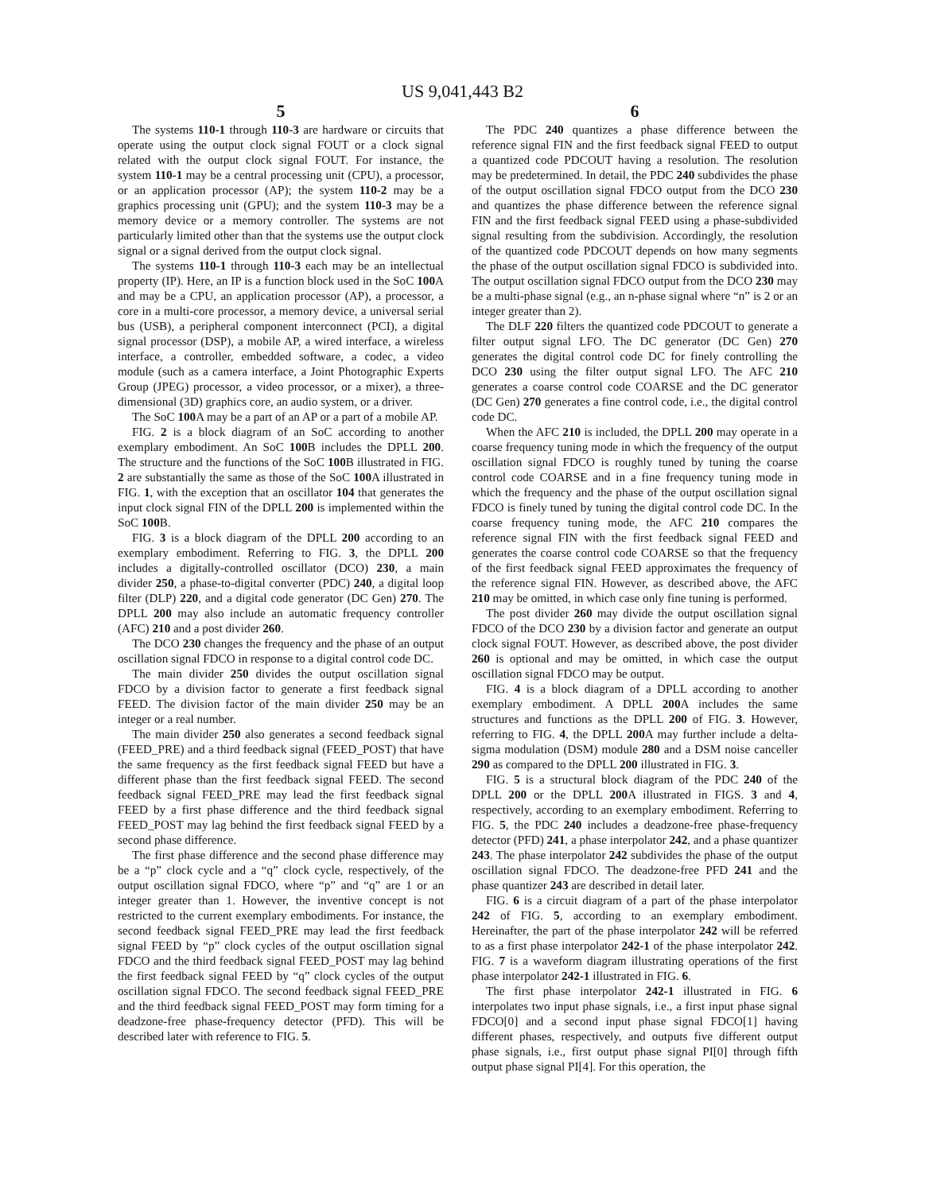US 9,041,443 B2
5
The systems 110-1 through 110-3 are hardware or circuits that operate using the output clock signal FOUT or a clock signal related with the output clock signal FOUT. For instance, the system 110-1 may be a central processing unit (CPU), a processor, or an application processor (AP); the system 110-2 may be a graphics processing unit (GPU); and the system 110-3 may be a memory device or a memory controller. The systems are not particularly limited other than that the systems use the output clock signal or a signal derived from the output clock signal.
The systems 110-1 through 110-3 each may be an intellectual property (IP). Here, an IP is a function block used in the SoC 100 A and may be a CPU, an application processor (AP), a processor, a core in a multi-core processor, a memory device, a universal serial bus (USB), a peripheral component interconnect (PCI), a digital signal processor (DSP), a mobile AP, a wired interface, a wireless interface, a controller, embedded software, a codec, a video module (such as a camera interface, a Joint Photographic Experts Group (JPEG) processor, a video processor, or a mixer), a three-dimensional (3D) graphics core, an audio system, or a driver.
The SoC 100 A may be a part of an AP or a part of a mobile AP.
FIG. 2 is a block diagram of an SoC according to another exemplary embodiment. An SoC 100 B includes the DPLL 200. The structure and the functions of the SoC 100 B illustrated in FIG. 2 are substantially the same as those of the SoC 100 A illustrated in FIG. 1, with the exception that an oscillator 104 that generates the input clock signal FIN of the DPLL 200 is implemented within the SoC 100 B.
FIG. 3 is a block diagram of the DPLL 200 according to an exemplary embodiment. Referring to FIG. 3, the DPLL 200 includes a digitally-controlled oscillator (DCO) 230, a main divider 250, a phase-to-digital converter (PDC) 240, a digital loop filter (DLP) 220, and a digital code generator (DC Gen) 270. The DPLL 200 may also include an automatic frequency controller (AFC) 210 and a post divider 260.
The DCO 230 changes the frequency and the phase of an output oscillation signal FDCO in response to a digital control code DC.
The main divider 250 divides the output oscillation signal FDCO by a division factor to generate a first feedback signal FEED. The division factor of the main divider 250 may be an integer or a real number.
The main divider 250 also generates a second feedback signal (FEED_PRE) and a third feedback signal (FEED_POST) that have the same frequency as the first feedback signal FEED but have a different phase than the first feedback signal FEED. The second feedback signal FEED_PRE may lead the first feedback signal FEED by a first phase difference and the third feedback signal FEED_POST may lag behind the first feedback signal FEED by a second phase difference.
The first phase difference and the second phase difference may be a “p” clock cycle and a “q” clock cycle, respectively, of the output oscillation signal FDCO, where “p” and “q” are 1 or an integer greater than 1. However, the inventive concept is not restricted to the current exemplary embodiments. For instance, the second feedback signal FEED_PRE may lead the first feedback signal FEED by “p” clock cycles of the output oscillation signal FDCO and the third feedback signal FEED_POST may lag behind the first feedback signal FEED by “q” clock cycles of the output oscillation signal FDCO. The second feedback signal FEED_PRE and the third feedback signal FEED_POST may form timing for a deadzone-free phase-frequency detector (PFD). This will be described later with reference to FIG. 5.
6
The PDC 240 quantizes a phase difference between the reference signal FIN and the first feedback signal FEED to output a quantized code PDCOUT having a resolution. The resolution may be predetermined. In detail, the PDC 240 subdivides the phase of the output oscillation signal FDCO output from the DCO 230 and quantizes the phase difference between the reference signal FIN and the first feedback signal FEED using a phase-subdivided signal resulting from the subdivision. Accordingly, the resolution of the quantized code PDCOUT depends on how many segments the phase of the output oscillation signal FDCO is subdivided into. The output oscillation signal FDCO output from the DCO 230 may be a multi-phase signal (e.g., an n-phase signal where “n” is 2 or an integer greater than 2).
The DLF 220 filters the quantized code PDCOUT to generate a filter output signal LFO. The DC generator (DC Gen) 270 generates the digital control code DC for finely controlling the DCO 230 using the filter output signal LFO. The AFC 210 generates a coarse control code COARSE and the DC generator (DC Gen) 270 generates a fine control code, i.e., the digital control code DC.
When the AFC 210 is included, the DPLL 200 may operate in a coarse frequency tuning mode in which the frequency of the output oscillation signal FDCO is roughly tuned by tuning the coarse control code COARSE and in a fine frequency tuning mode in which the frequency and the phase of the output oscillation signal FDCO is finely tuned by tuning the digital control code DC. In the coarse frequency tuning mode, the AFC 210 compares the reference signal FIN with the first feedback signal FEED and generates the coarse control code COARSE so that the frequency of the first feedback signal FEED approximates the frequency of the reference signal FIN. However, as described above, the AFC 210 may be omitted, in which case only fine tuning is performed.
The post divider 260 may divide the output oscillation signal FDCO of the DCO 230 by a division factor and generate an output clock signal FOUT. However, as described above, the post divider 260 is optional and may be omitted, in which case the output oscillation signal FDCO may be output.
FIG. 4 is a block diagram of a DPLL according to another exemplary embodiment. A DPLL 200 A includes the same structures and functions as the DPLL 200 of FIG. 3. However, referring to FIG. 4, the DPLL 200 A may further include a delta-sigma modulation (DSM) module 280 and a DSM noise canceller 290 as compared to the DPLL 200 illustrated in FIG. 3.
FIG. 5 is a structural block diagram of the PDC 240 of the DPLL 200 or the DPLL 200 A illustrated in FIGS. 3 and 4, respectively, according to an exemplary embodiment. Referring to FIG. 5, the PDC 240 includes a deadzone-free phase-frequency detector (PFD) 241, a phase interpolator 242, and a phase quantizer 243. The phase interpolator 242 subdivides the phase of the output oscillation signal FDCO. The deadzone-free PFD 241 and the phase quantizer 243 are described in detail later.
FIG. 6 is a circuit diagram of a part of the phase interpolator 242 of FIG. 5, according to an exemplary embodiment. Hereinafter, the part of the phase interpolator 242 will be referred to as a first phase interpolator 242-1 of the phase interpolator 242. FIG. 7 is a waveform diagram illustrating operations of the first phase interpolator 242-1 illustrated in FIG. 6.
The first phase interpolator 242-1 illustrated in FIG. 6 interpolates two input phase signals, i.e., a first input phase signal FDCO[0] and a second input phase signal FDCO[1] having different phases, respectively, and outputs five different output phase signals, i.e., first output phase signal PI[0] through fifth output phase signal PI[4]. For this operation, the